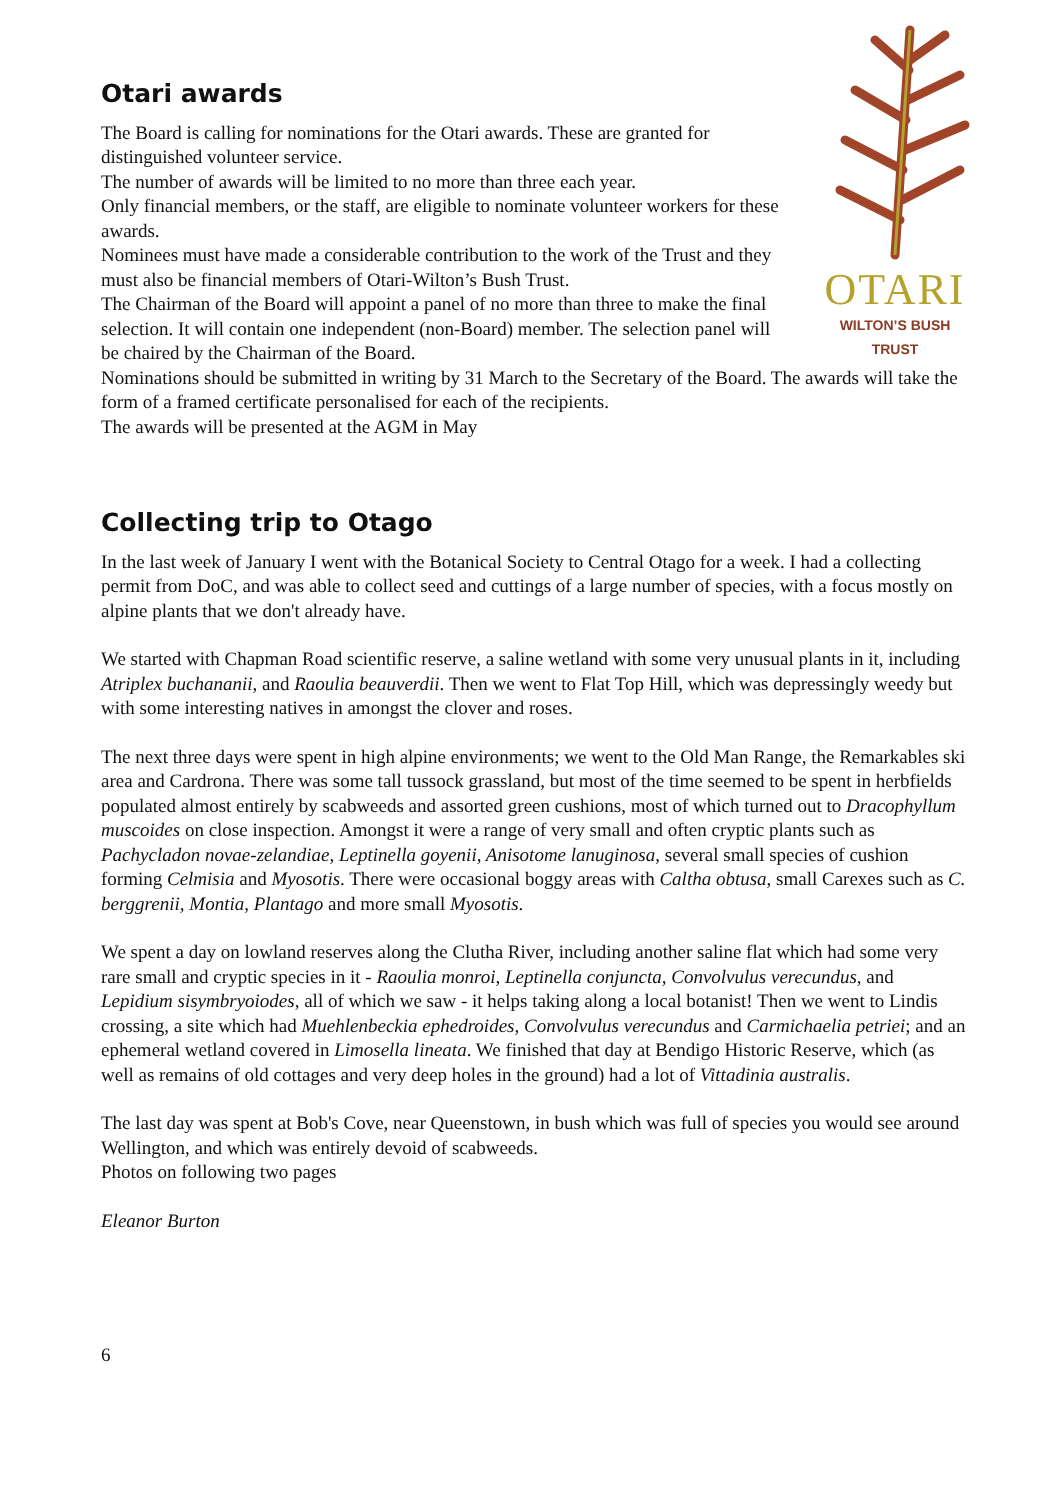Otari awards
The Board is calling for nominations for the Otari awards. These are granted for distinguished volunteer service.
The number of awards will be limited to no more than three each year.
Only financial members, or the staff, are eligible to nominate volunteer workers for these awards.
Nominees must have made a considerable contribution to the work of the Trust and they must also be financial members of Otari-Wilton’s Bush Trust.
The Chairman of the Board will appoint a panel of no more than three to make the final selection. It will contain one independent (non-Board) member. The selection panel will be chaired by the Chairman of the Board.
OTARI
WILTON’S BUSH TRUST
Nominations should be submitted in writing by 31 March to the Secretary of the Board. The awards will take the form of a framed certificate personalised for each of the recipients.
The awards will be presented at the AGM in May
Collecting trip to Otago
In the last week of January I went with the Botanical Society to Central Otago for a week. I had a collecting permit from DoC, and was able to collect seed and cuttings of a large number of species, with a focus mostly on alpine plants that we don't already have.
We started with Chapman Road scientific reserve, a saline wetland with some very unusual plants in it, including Atriplex buchananii, and Raoulia beauverdii. Then we went to Flat Top Hill, which was depressingly weedy but with some interesting natives in amongst the clover and roses.
The next three days were spent in high alpine environments; we went to the Old Man Range, the Remarkables ski area and Cardrona. There was some tall tussock grassland, but most of the time seemed to be spent in herbfields populated almost entirely by scabweeds and assorted green cushions, most of which turned out to Dracophyllum muscoides on close inspection. Amongst it were a range of very small and often cryptic plants such as Pachycladon novae-zelandiae, Leptinella goyenii, Anisotome lanuginosa, several small species of cushion forming Celmisia and Myosotis. There were occasional boggy areas with Caltha obtusa, small Carexes such as C. berggrenii, Montia, Plantago and more small Myosotis.
We spent a day on lowland reserves along the Clutha River, including another saline flat which had some very rare small and cryptic species in it - Raoulia monroi, Leptinella conjuncta, Convolvulus verecundus, and Lepidium sisymbryoiodes, all of which we saw - it helps taking along a local botanist! Then we went to Lindis crossing, a site which had Muehlenbeckia ephedroides, Convolvulus verecundus and Carmichaelia petriei; and an ephemeral wetland covered in Limosella lineata. We finished that day at Bendigo Historic Reserve, which (as well as remains of old cottages and very deep holes in the ground) had a lot of Vittadinia australis.
The last day was spent at Bob's Cove, near Queenstown, in bush which was full of species you would see around Wellington, and which was entirely devoid of scabweeds.
Photos on following two pages
Eleanor Burton
6